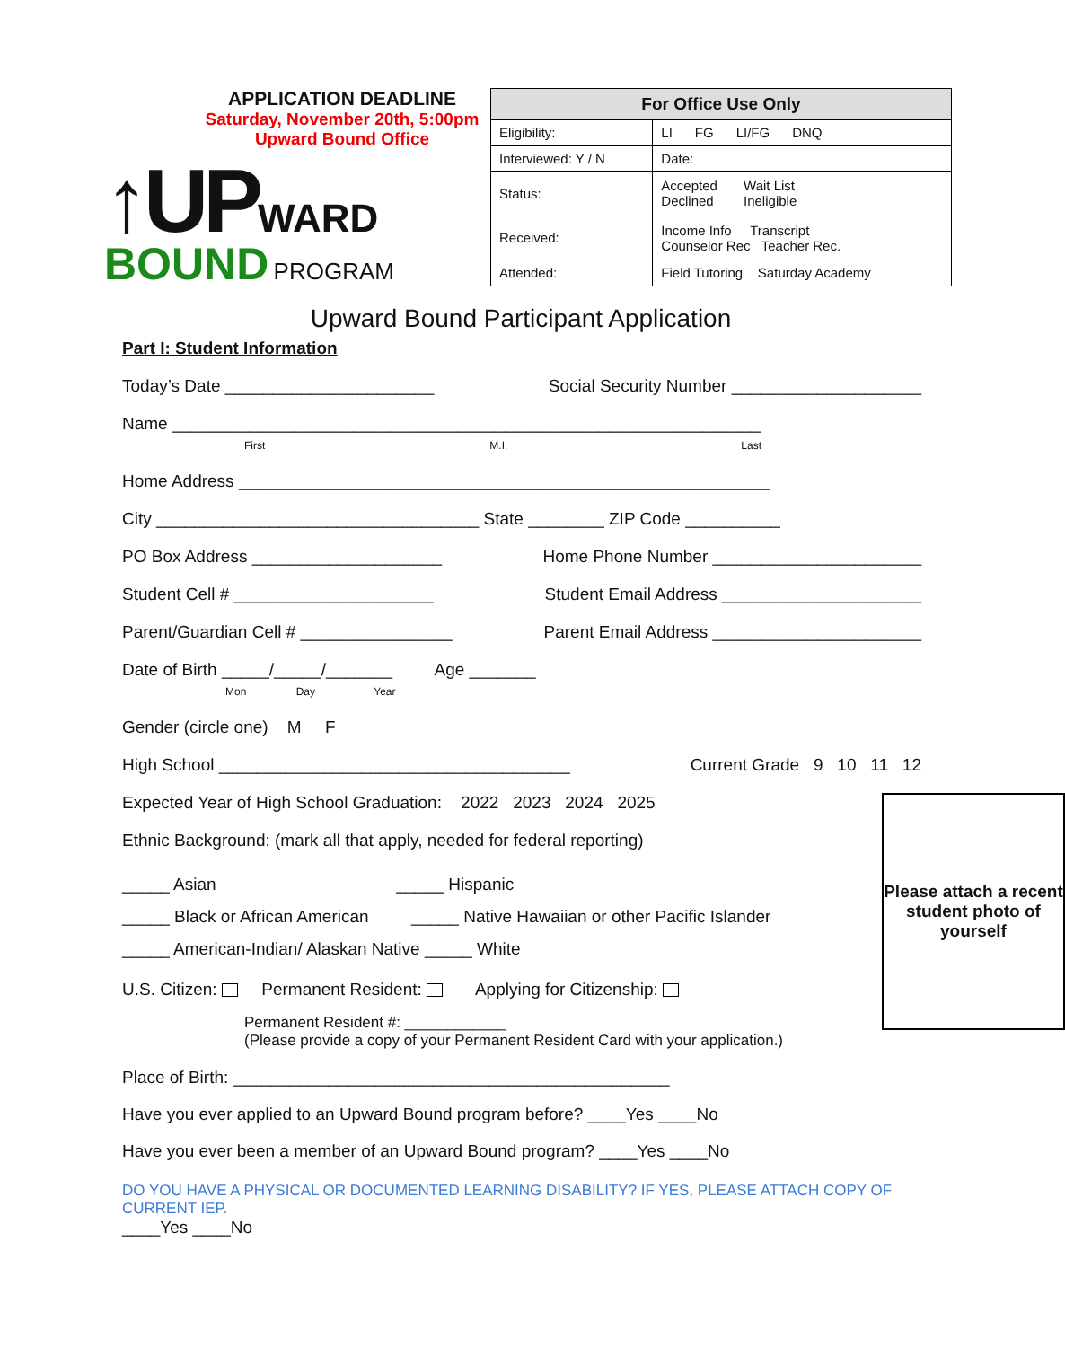APPLICATION DEADLINE
Saturday, November 20th, 5:00pm
Upward Bound Office
↑UP WARD BOUND PROGRAM
| For Office Use Only | |
| --- | --- |
| Eligibility: | LI FG LI/FG DNQ |
| Interviewed: Y / N | Date: |
| Status: | Accepted Wait List Declined Ineligible |
| Received: | Income Info Transcript Counselor Rec Teacher Rec. |
| Attended: | Field Tutoring Saturday Academy |
Upward Bound Participant Application
Part I: Student Information
Today’s Date ______________________ Social Security Number ____________________
Name ______________________________________________________________
First M.I. Last
Home Address ________________________________________________________
City __________________________________ State ________ ZIP Code __________
PO Box Address ____________________ Home Phone Number ______________________
Student Cell # _____________________ Student Email Address _____________________
Parent/Guardian Cell # ________________ Parent Email Address ______________________
Date of Birth _____/_____/_______ Age _______
Mon Day Year
Gender (circle one) M F
High School _____________________________________ Current Grade 9 10 11 12
Please attach a recent student photo of yourself
Expected Year of High School Graduation: 2022 2023 2024 2025
Ethnic Background: (mark all that apply, needed for federal reporting)
_____ Asian _____ Hispanic
_____ Black or African American _____ Native Hawaiian or other Pacific Islander
_____ American-Indian/ Alaskan Native _____ White
U.S. Citizen: Permanent Resident: Applying for Citizenship:
Permanent Resident #: ____________
(Please provide a copy of your Permanent Resident Card with your application.)
Place of Birth: ______________________________________________
Have you ever applied to an Upward Bound program before? ____Yes ____No
Have you ever been a member of an Upward Bound program? ____Yes ____No
DO YOU HAVE A PHYSICAL OR DOCUMENTED LEARNING DISABILITY? IF YES, PLEASE ATTACH COPY OF CURRENT IEP.
____Yes ____No